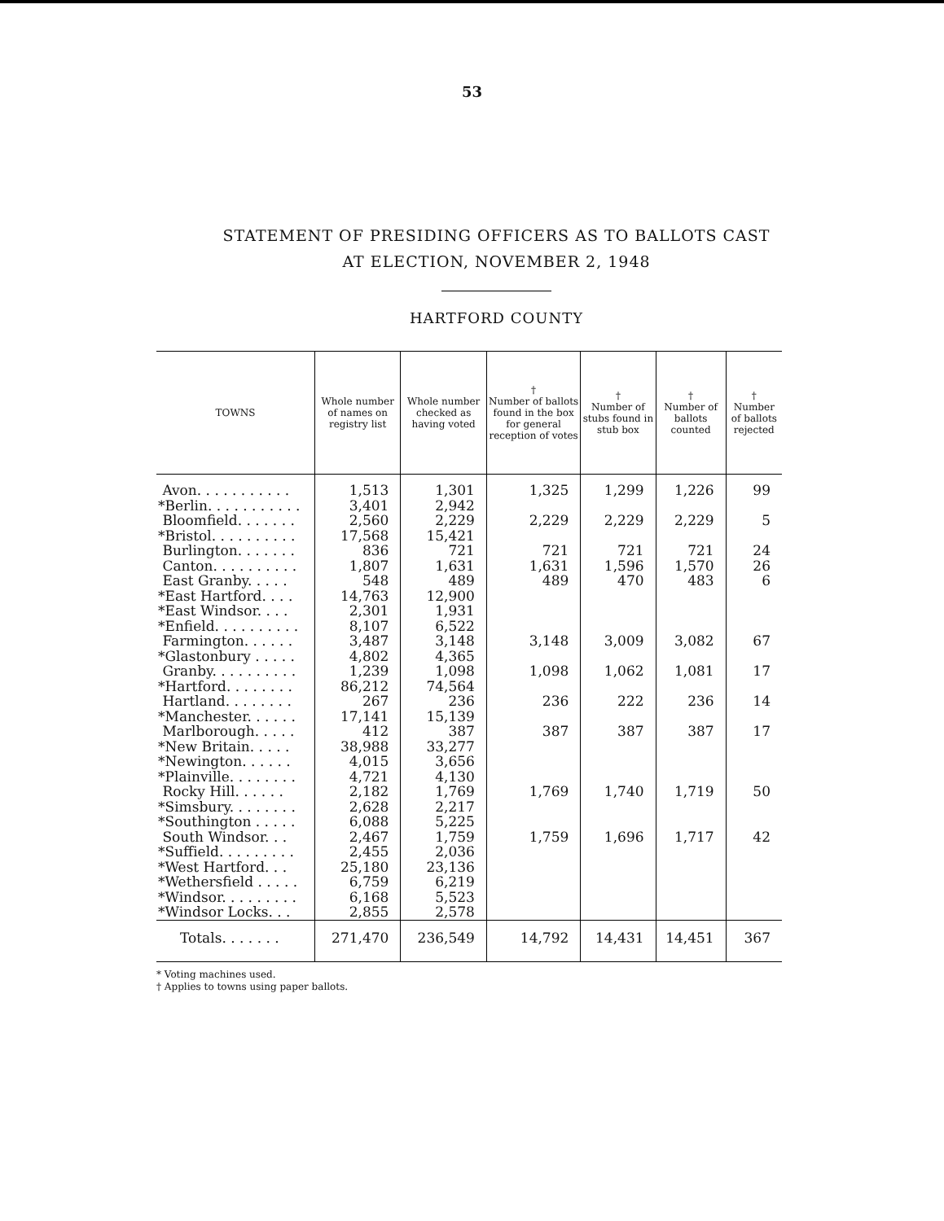53
STATEMENT OF PRESIDING OFFICERS AS TO BALLOTS CAST
AT ELECTION, NOVEMBER 2, 1948
HARTFORD COUNTY
| TOWNS | Whole number of names on registry list | Whole number checked as having voted | † Number of ballots found in the box for general reception of votes | † Number of stubs found in stub box | † Number of ballots counted | † Number of ballots rejected |
| --- | --- | --- | --- | --- | --- | --- |
| Avon. . . . . . . . . . . | 1,513 | 1,301 | 1,325 | 1,299 | 1,226 | 99 |
| *Berlin. . . . . . . . . . . | 3,401 | 2,942 | | | | |
| Bloomfield. . . . . . . | 2,560 | 2,229 | 2,229 | 2,229 | 2,229 | 5 |
| *Bristol. . . . . . . . . . | 17,568 | 15,421 | | | | |
| Burlington. . . . . . . | 836 | 721 | 721 | 721 | 721 | 24 |
| Canton. . . . . . . . . . | 1,807 | 1,631 | 1,631 | 1,596 | 1,570 | 26 |
| East Granby. . . . . | 548 | 489 | 489 | 470 | 483 | 6 |
| *East Hartford. . . . | 14,763 | 12,900 | | | | |
| *East Windsor. . . . | 2,301 | 1,931 | | | | |
| *Enfield. . . . . . . . . . | 8,107 | 6,522 | | | | |
| Farmington. . . . . . | 3,487 | 3,148 | 3,148 | 3,009 | 3,082 | 67 |
| *Glastonbury . . . . . | 4,802 | 4,365 | | | | |
| Granby. . . . . . . . . . | 1,239 | 1,098 | 1,098 | 1,062 | 1,081 | 17 |
| *Hartford. . . . . . . . | 86,212 | 74,564 | | | | |
| Hartland. . . . . . . . | 267 | 236 | 236 | 222 | 236 | 14 |
| *Manchester. . . . . . | 17,141 | 15,139 | | | | |
| Marlborough. . . . . | 412 | 387 | 387 | 387 | 387 | 17 |
| *New Britain. . . . . | 38,988 | 33,277 | | | | |
| *Newington. . . . . . | 4,015 | 3,656 | | | | |
| *Plainville. . . . . . . . | 4,721 | 4,130 | | | | |
| Rocky Hill. . . . . . | 2,182 | 1,769 | 1,769 | 1,740 | 1,719 | 50 |
| *Simsbury. . . . . . . . | 2,628 | 2,217 | | | | |
| *Southington . . . . . | 6,088 | 5,225 | | | | |
| South Windsor. . . | 2,467 | 1,759 | 1,759 | 1,696 | 1,717 | 42 |
| *Suffield. . . . . . . . . | 2,455 | 2,036 | | | | |
| *West Hartford. . . | 25,180 | 23,136 | | | | |
| *Wethersfield . . . . . | 6,759 | 6,219 | | | | |
| *Windsor. . . . . . . . . | 6,168 | 5,523 | | | | |
| *Windsor Locks. . . | 2,855 | 2,578 | | | | |
| Totals. . . . . . . | 271,470 | 236,549 | 14,792 | 14,431 | 14,451 | 367 |
* Voting machines used.
† Applies to towns using paper ballots.